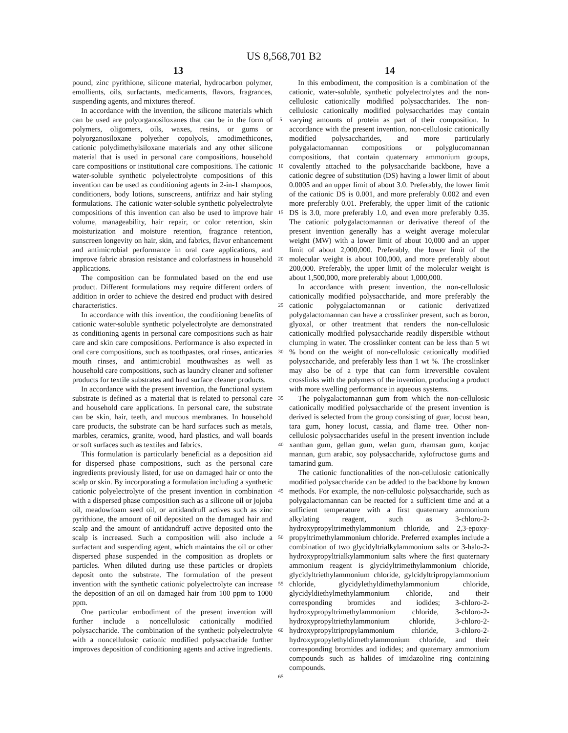US 8,568,701 B2
13 14
pound, zinc pyrithione, silicone material, hydrocarbon polymer, emollients, oils, surfactants, medicaments, flavors, fragrances, suspending agents, and mixtures thereof.
In accordance with the invention, the silicone materials which can be used are polyorganosiloxanes that can be in the form of polymers, oligomers, oils, waxes, resins, or gums or polyorganosiloxane polyether copolyols, amodimethicones, cationic polydimethylsiloxane materials and any other silicone material that is used in personal care compositions, household care compositions or institutional care compositions. The cationic water-soluble synthetic polyelectrolyte compositions of this invention can be used as conditioning agents in 2-in-1 shampoos, conditioners, body lotions, sunscreens, antifrizz and hair styling formulations. The cationic water-soluble synthetic polyelectrolyte compositions of this invention can also be used to improve hair volume, manageability, hair repair, or color retention, skin moisturization and moisture retention, fragrance retention, sunscreen longevity on hair, skin, and fabrics, flavor enhancement and antimicrobial performance in oral care applications, and improve fabric abrasion resistance and colorfastness in household applications.
The composition can be formulated based on the end use product. Different formulations may require different orders of addition in order to achieve the desired end product with desired characteristics.
In accordance with this invention, the conditioning benefits of cationic water-soluble synthetic polyelectrolyte are demonstrated as conditioning agents in personal care compositions such as hair care and skin care compositions. Performance is also expected in oral care compositions, such as toothpastes, oral rinses, anticaries mouth rinses, and antimicrobial mouthwashes as well as household care compositions, such as laundry cleaner and softener products for textile substrates and hard surface cleaner products.
In accordance with the present invention, the functional system substrate is defined as a material that is related to personal care and household care applications. In personal care, the substrate can be skin, hair, teeth, and mucous membranes. In household care products, the substrate can be hard surfaces such as metals, marbles, ceramics, granite, wood, hard plastics, and wall boards or soft surfaces such as textiles and fabrics.
This formulation is particularly beneficial as a deposition aid for dispersed phase compositions, such as the personal care ingredients previously listed, for use on damaged hair or onto the scalp or skin. By incorporating a formulation including a synthetic cationic polyelectrolyte of the present invention in combination with a dispersed phase composition such as a silicone oil or jojoba oil, meadowfoam seed oil, or antidandruff actives such as zinc pyrithione, the amount of oil deposited on the damaged hair and scalp and the amount of antidandruff active deposited onto the scalp is increased. Such a composition will also include a surfactant and suspending agent, which maintains the oil or other dispersed phase suspended in the composition as droplets or particles. When diluted during use these particles or droplets deposit onto the substrate. The formulation of the present invention with the synthetic cationic polyelectrolyte can increase the deposition of an oil on damaged hair from 100 ppm to 1000 ppm.
One particular embodiment of the present invention will further include a noncellulosic cationically modified polysaccharide. The combination of the synthetic polyelectrolyte with a noncellulosic cationic modified polysaccharide further improves deposition of conditioning agents and active ingredients.
5
10
15
20
25
30
35
40
45
50
55
60
65
In this embodiment, the composition is a combination of the cationic, water-soluble, synthetic polyelectrolytes and the non-cellulosic cationically modified polysaccharides. The non-cellulosic cationically modified polysaccharides may contain varying amounts of protein as part of their composition. In accordance with the present invention, non-cellulosic cationically modified polysaccharides, and more particularly polygalactomannan compositions or polyglucomannan compositions, that contain quaternary ammonium groups, covalently attached to the polysaccharide backbone, have a cationic degree of substitution (DS) having a lower limit of about 0.0005 and an upper limit of about 3.0. Preferably, the lower limit of the cationic DS is 0.001, and more preferably 0.002 and even more preferably 0.01. Preferably, the upper limit of the cationic DS is 3.0, more preferably 1.0, and even more preferably 0.35. The cationic polygalactomannan or derivative thereof of the present invention generally has a weight average molecular weight (MW) with a lower limit of about 10,000 and an upper limit of about 2,000,000. Preferably, the lower limit of the molecular weight is about 100,000, and more preferably about 200,000. Preferably, the upper limit of the molecular weight is about 1,500,000, more preferably about 1,000,000.
In accordance with present invention, the non-cellulosic cationically modified polysaccharide, and more preferably the cationic polygalactomannan or cationic derivatized polygalactomannan can have a crosslinker present, such as boron, glyoxal, or other treatment that renders the non-cellulosic cationically modified polysaccharide readily dispersible without clumping in water. The crosslinker content can be less than 5 wt % bond on the weight of non-cellulosic cationically modified polysaccharide, and preferably less than 1 wt %. The crosslinker may also be of a type that can form irreversible covalent crosslinks with the polymers of the invention, producing a product with more swelling performance in aqueous systems.
The polygalactomannan gum from which the non-cellulosic cationically modified polysaccharide of the present invention is derived is selected from the group consisting of guar, locust bean, tara gum, honey locust, cassia, and flame tree. Other non-cellulosic polysaccharides useful in the present invention include xanthan gum, gellan gum, welan gum, rhamsan gum, konjac mannan, gum arabic, soy polysaccharide, xylofructose gums and tamarind gum.
The cationic functionalities of the non-cellulosic cationically modified polysaccharide can be added to the backbone by known methods. For example, the non-cellulosic polysaccharide, such as polygalactomannan can be reacted for a sufficient time and at a sufficient temperature with a first quaternary ammonium alkylating reagent, such as 3-chloro-2-hydroxypropyltrimethylammonium chloride, and 2,3-epoxy-propyltrimethylammonium chloride. Preferred examples include a combination of two glycidyltrialkylammonium salts or 3-halo-2-hydroxypropyltrialkylammonium salts where the first quaternary ammonium reagent is glycidyltrimethylammonium chloride, glycidyltriethylammonium chloride, gylcidyltripropylammonium chloride, glycidylethyldimethylammonium chloride, glycidyldiethylmethylammonium chloride, and their corresponding bromides and iodides; 3-chloro-2-hydroxypropyltrimethylammonium chloride, 3-chloro-2-hydroxypropyltriethylammonium chloride, 3-chloro-2-hydroxypropyltripropylammonium chloride, 3-chloro-2-hydroxypropylethyldimethylammonium chloride, and their corresponding bromides and iodides; and quaternary ammonium compounds such as halides of imidazoline ring containing compounds.